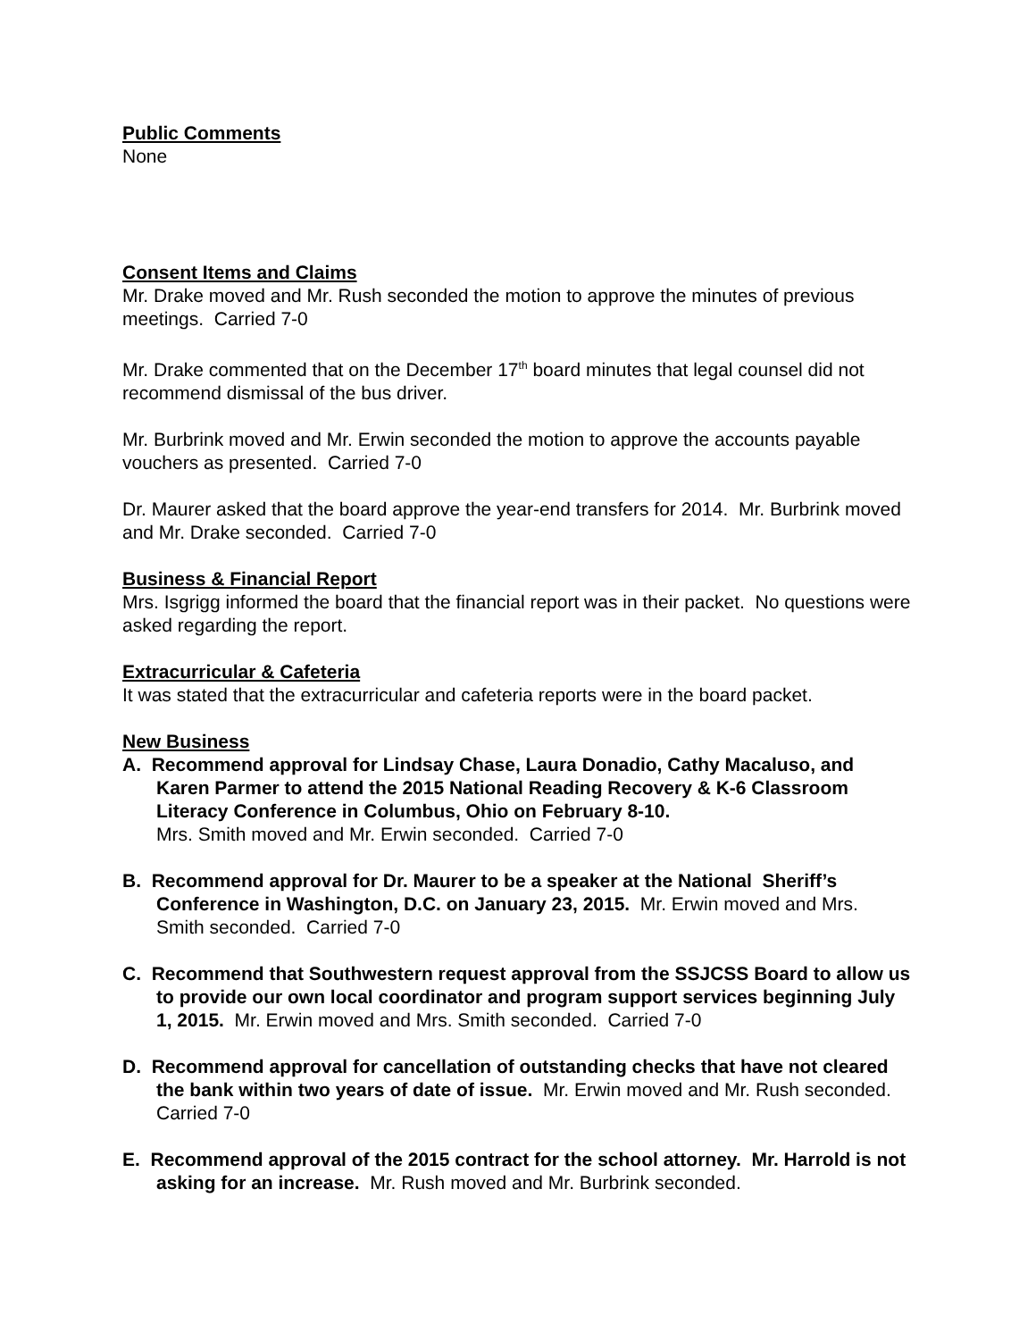Public Comments
None
Consent Items and Claims
Mr. Drake moved and Mr. Rush seconded the motion to approve the minutes of previous meetings. Carried 7-0
Mr. Drake commented that on the December 17<sup>th</sup> board minutes that legal counsel did not recommend dismissal of the bus driver.
Mr. Burbrink moved and Mr. Erwin seconded the motion to approve the accounts payable vouchers as presented. Carried 7-0
Dr. Maurer asked that the board approve the year-end transfers for 2014. Mr. Burbrink moved and Mr. Drake seconded. Carried 7-0
Business & Financial Report
Mrs. Isgrigg informed the board that the financial report was in their packet. No questions were asked regarding the report.
Extracurricular & Cafeteria
It was stated that the extracurricular and cafeteria reports were in the board packet.
New Business
A. Recommend approval for Lindsay Chase, Laura Donadio, Cathy Macaluso, and Karen Parmer to attend the 2015 National Reading Recovery & K-6 Classroom Literacy Conference in Columbus, Ohio on February 8-10.
Mrs. Smith moved and Mr. Erwin seconded. Carried 7-0
B. Recommend approval for Dr. Maurer to be a speaker at the National Sheriff’s Conference in Washington, D.C. on January 23, 2015. Mr. Erwin moved and Mrs. Smith seconded. Carried 7-0
C. Recommend that Southwestern request approval from the SSJCSS Board to allow us to provide our own local coordinator and program support services beginning July 1, 2015. Mr. Erwin moved and Mrs. Smith seconded. Carried 7-0
D. Recommend approval for cancellation of outstanding checks that have not cleared the bank within two years of date of issue. Mr. Erwin moved and Mr. Rush seconded. Carried 7-0
E. Recommend approval of the 2015 contract for the school attorney. Mr. Harrold is not asking for an increase. Mr. Rush moved and Mr. Burbrink seconded.